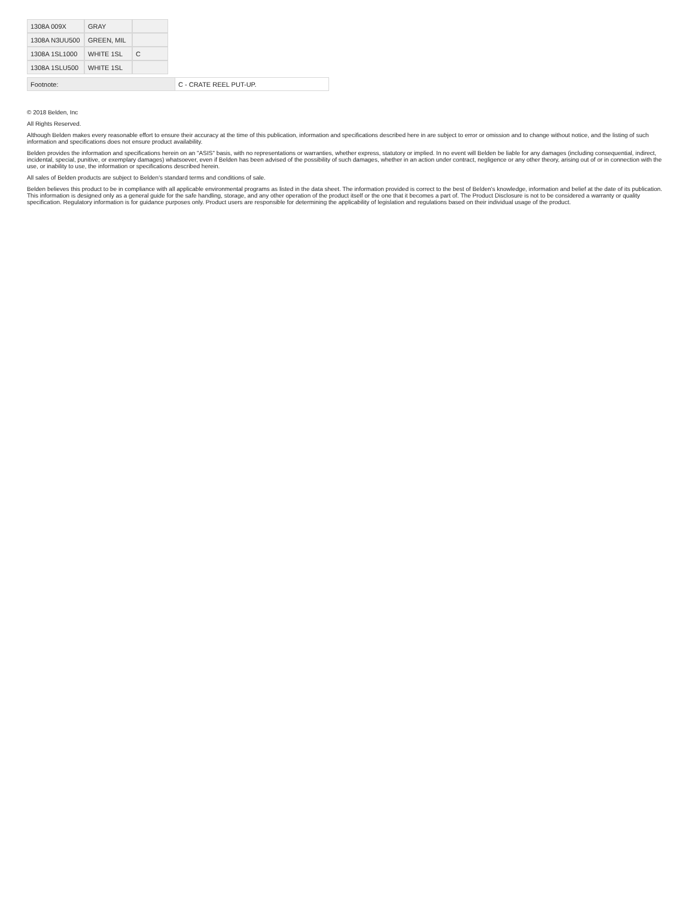| 1308A 009X | GRAY | |
| 1308A N3UU500 | GREEN, MIL | |
| 1308A 1SL1000 | WHITE 1SL | C |
| 1308A 1SLU500 | WHITE 1SL | |
| Footnote: | C - CRATE REEL PUT-UP. |
© 2018 Belden, Inc
All Rights Reserved.
Although Belden makes every reasonable effort to ensure their accuracy at the time of this publication, information and specifications described here in are subject to error or omission and to change without notice, and the listing of such information and specifications does not ensure product availability.
Belden provides the information and specifications herein on an "ASIS" basis, with no representations or warranties, whether express, statutory or implied. In no event will Belden be liable for any damages (including consequential, indirect, incidental, special, punitive, or exemplary damages) whatsoever, even if Belden has been advised of the possibility of such damages, whether in an action under contract, negligence or any other theory, arising out of or in connection with the use, or inability to use, the information or specifications described herein.
All sales of Belden products are subject to Belden's standard terms and conditions of sale.
Belden believes this product to be in compliance with all applicable environmental programs as listed in the data sheet. The information provided is correct to the best of Belden's knowledge, information and belief at the date of its publication. This information is designed only as a general guide for the safe handling, storage, and any other operation of the product itself or the one that it becomes a part of. The Product Disclosure is not to be considered a warranty or quality specification. Regulatory information is for guidance purposes only. Product users are responsible for determining the applicability of legislation and regulations based on their individual usage of the product.